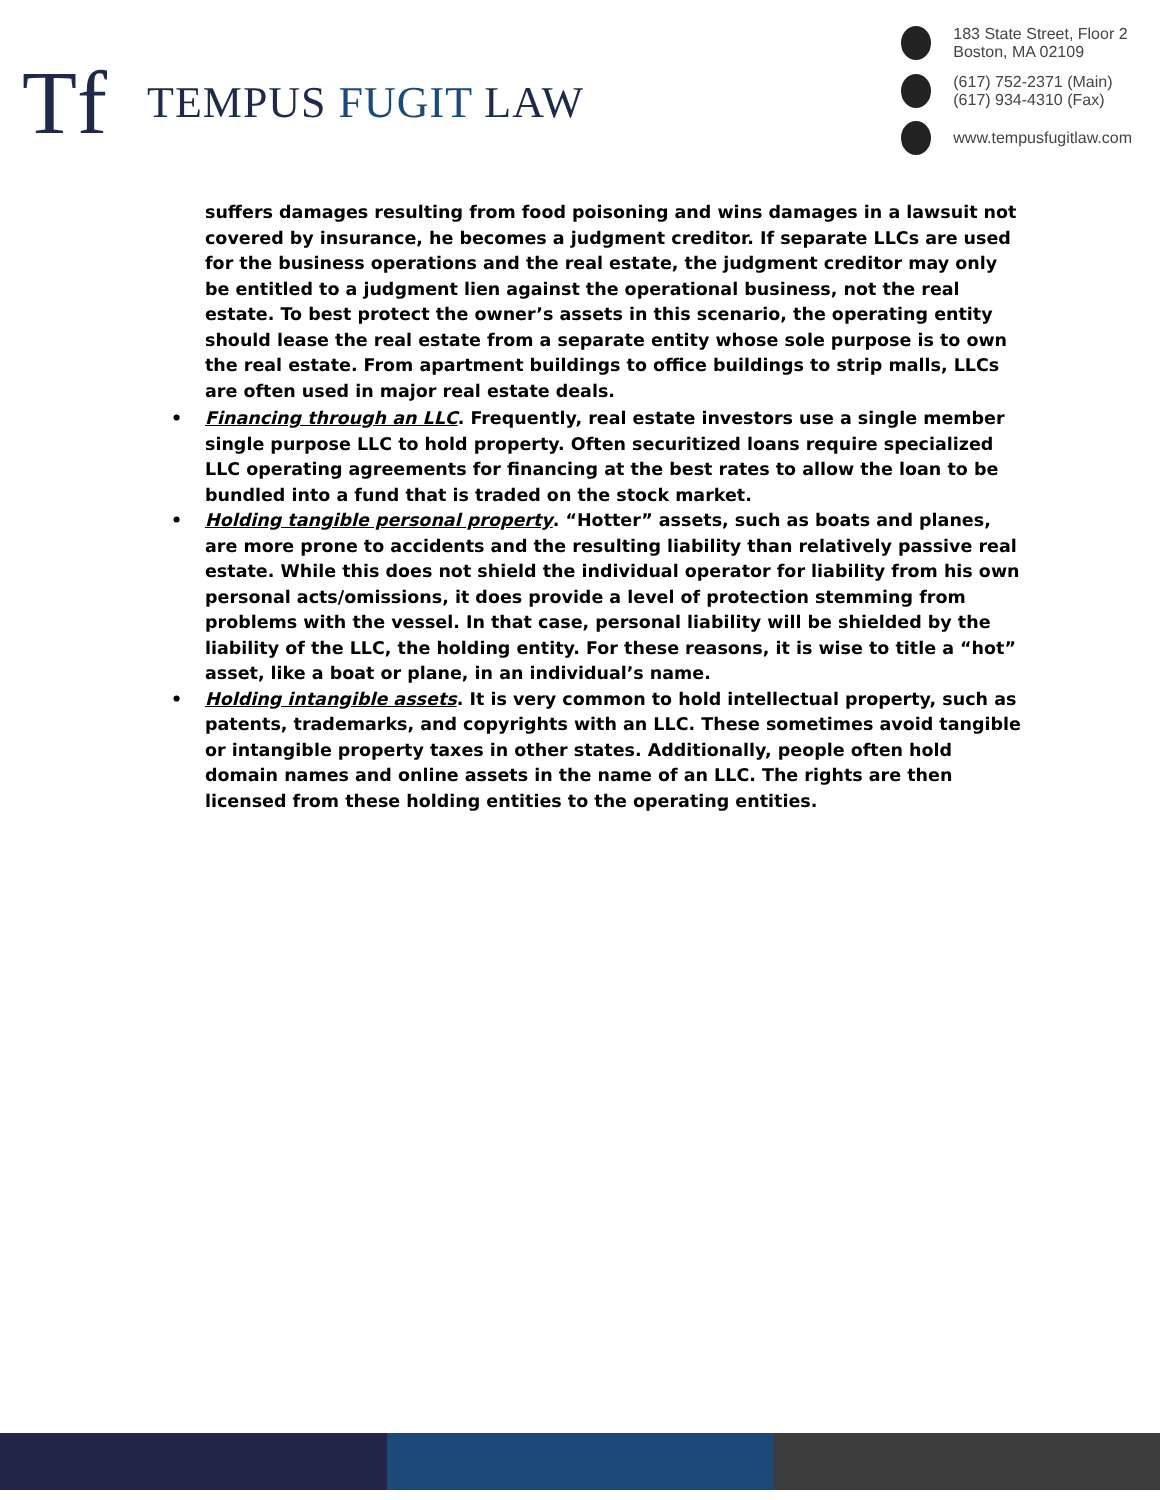Tf
TEMPUS FUGIT LAW
183 State Street, Floor 2
Boston, MA 02109
(617) 752-2371 (Main)
(617) 934-4310 (Fax)
www.tempusfugitlaw.com
suffers damages resulting from food poisoning and wins damages in a lawsuit not covered by insurance, he becomes a judgment creditor. If separate LLCs are used for the business operations and the real estate, the judgment creditor may only be entitled to a judgment lien against the operational business, not the real estate. To best protect the owner’s assets in this scenario, the operating entity should lease the real estate from a separate entity whose sole purpose is to own the real estate. From apartment buildings to office buildings to strip malls, LLCs are often used in major real estate deals.
• Financing through an LLC. Frequently, real estate investors use a single member single purpose LLC to hold property. Often securitized loans require specialized LLC operating agreements for financing at the best rates to allow the loan to be bundled into a fund that is traded on the stock market.
• Holding tangible personal property. “Hotter” assets, such as boats and planes, are more prone to accidents and the resulting liability than relatively passive real estate. While this does not shield the individual operator for liability from his own personal acts/omissions, it does provide a level of protection stemming from problems with the vessel. In that case, personal liability will be shielded by the liability of the LLC, the holding entity. For these reasons, it is wise to title a “hot” asset, like a boat or plane, in an individual’s name.
• Holding intangible assets. It is very common to hold intellectual property, such as patents, trademarks, and copyrights with an LLC. These sometimes avoid tangible or intangible property taxes in other states. Additionally, people often hold domain names and online assets in the name of an LLC. The rights are then licensed from these holding entities to the operating entities.